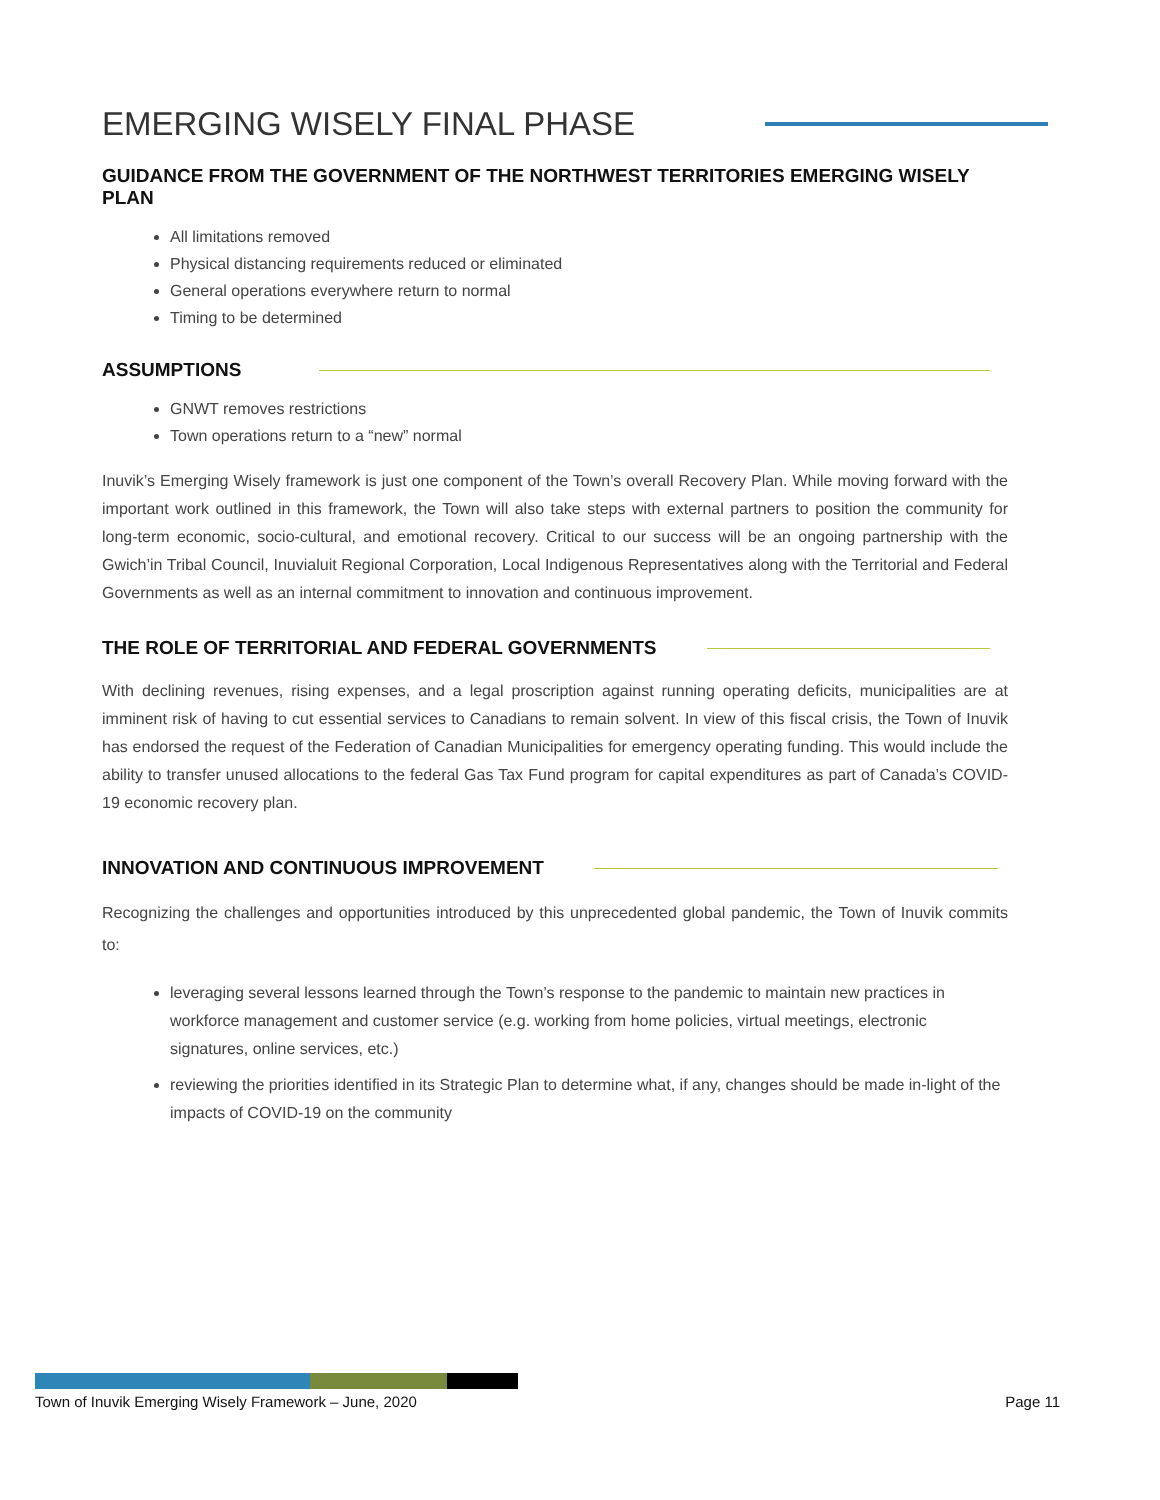EMERGING WISELY FINAL PHASE
GUIDANCE FROM THE GOVERNMENT OF THE NORTHWEST TERRITORIES EMERGING WISELY PLAN
All limitations removed
Physical distancing requirements reduced or eliminated
General operations everywhere return to normal
Timing to be determined
ASSUMPTIONS
GNWT removes restrictions
Town operations return to a “new” normal
Inuvik’s Emerging Wisely framework is just one component of the Town’s overall Recovery Plan. While moving forward with the important work outlined in this framework, the Town will also take steps with external partners to position the community for long-term economic, socio-cultural, and emotional recovery. Critical to our success will be an ongoing partnership with the Gwich’in Tribal Council, Inuvialuit Regional Corporation, Local Indigenous Representatives along with the Territorial and Federal Governments as well as an internal commitment to innovation and continuous improvement.
THE ROLE OF TERRITORIAL AND FEDERAL GOVERNMENTS
With declining revenues, rising expenses, and a legal proscription against running operating deficits, municipalities are at imminent risk of having to cut essential services to Canadians to remain solvent. In view of this fiscal crisis, the Town of Inuvik has endorsed the request of the Federation of Canadian Municipalities for emergency operating funding. This would include the ability to transfer unused allocations to the federal Gas Tax Fund program for capital expenditures as part of Canada’s COVID-19 economic recovery plan.
INNOVATION AND CONTINUOUS IMPROVEMENT
Recognizing the challenges and opportunities introduced by this unprecedented global pandemic, the Town of Inuvik commits to:
leveraging several lessons learned through the Town’s response to the pandemic to maintain new practices in workforce management and customer service (e.g. working from home policies, virtual meetings, electronic signatures, online services, etc.)
reviewing the priorities identified in its Strategic Plan to determine what, if any, changes should be made in-light of the impacts of COVID-19 on the community
Town of Inuvik Emerging Wisely Framework – June, 2020 Page 11